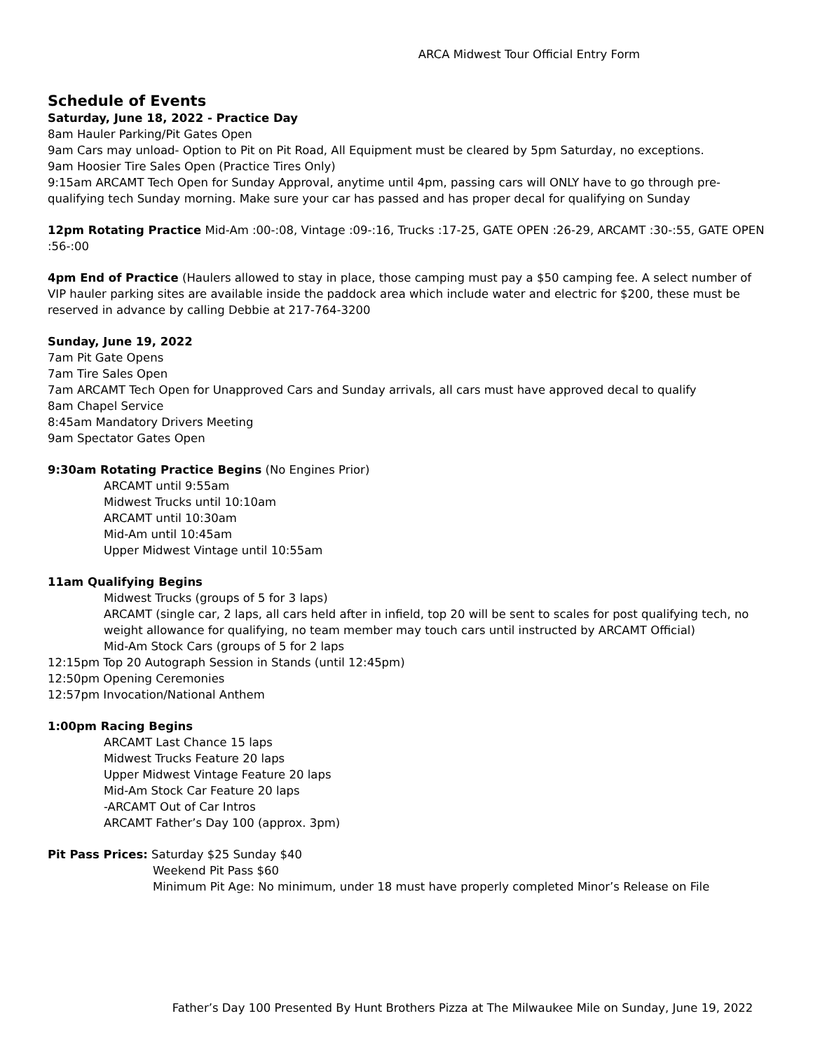ARCA Midwest Tour Official Entry Form
Schedule of Events
Saturday, June 18, 2022 - Practice Day
8am Hauler Parking/Pit Gates Open
9am Cars may unload- Option to Pit on Pit Road, All Equipment must be cleared by 5pm Saturday, no exceptions.
9am Hoosier Tire Sales Open (Practice Tires Only)
9:15am ARCAMT Tech Open for Sunday Approval, anytime until 4pm, passing cars will ONLY have to go through pre-qualifying tech Sunday morning. Make sure your car has passed and has proper decal for qualifying on Sunday
12pm Rotating Practice Mid-Am :00-:08, Vintage :09-:16, Trucks :17-25, GATE OPEN :26-29, ARCAMT :30-:55, GATE OPEN :56-:00
4pm End of Practice (Haulers allowed to stay in place, those camping must pay a $50 camping fee. A select number of VIP hauler parking sites are available inside the paddock area which include water and electric for $200, these must be reserved in advance by calling Debbie at 217-764-3200
Sunday, June 19, 2022
7am Pit Gate Opens
7am Tire Sales Open
7am ARCAMT Tech Open for Unapproved Cars and Sunday arrivals, all cars must have approved decal to qualify
8am Chapel Service
8:45am Mandatory Drivers Meeting
9am Spectator Gates Open
9:30am Rotating Practice Begins (No Engines Prior)
ARCAMT until 9:55am
Midwest Trucks until 10:10am
ARCAMT until 10:30am
Mid-Am until 10:45am
Upper Midwest Vintage until 10:55am
11am Qualifying Begins
Midwest Trucks (groups of 5 for 3 laps)
ARCAMT (single car, 2 laps, all cars held after in infield, top 20 will be sent to scales for post qualifying tech, no weight allowance for qualifying, no team member may touch cars until instructed by ARCAMT Official)
Mid-Am Stock Cars (groups of 5 for 2 laps
12:15pm Top 20 Autograph Session in Stands (until 12:45pm)
12:50pm Opening Ceremonies
12:57pm Invocation/National Anthem
1:00pm Racing Begins
ARCAMT Last Chance 15 laps
Midwest Trucks Feature 20 laps
Upper Midwest Vintage Feature 20 laps
Mid-Am Stock Car Feature 20 laps
-ARCAMT Out of Car Intros
ARCAMT Father’s Day 100 (approx. 3pm)
Pit Pass Prices: Saturday $25 Sunday $40
Weekend Pit Pass $60
Minimum Pit Age: No minimum, under 18 must have properly completed Minor’s Release on File
Father’s Day 100 Presented By Hunt Brothers Pizza at The Milwaukee Mile on Sunday, June 19, 2022